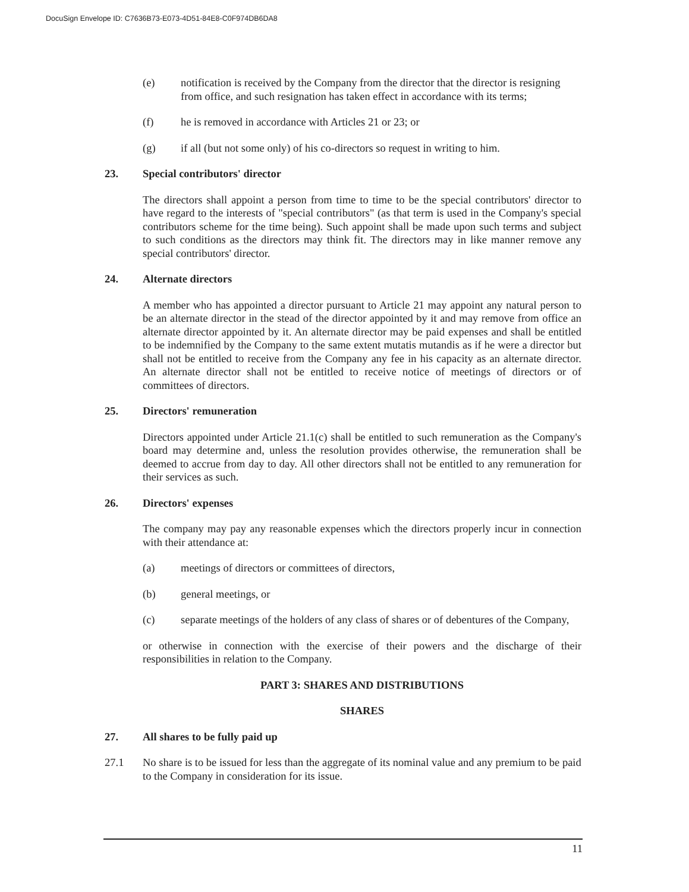DocuSign Envelope ID: C7636B73-E073-4D51-84E8-C0F974DB6DA8
(e) notification is received by the Company from the director that the director is resigning from office, and such resignation has taken effect in accordance with its terms;
(f) he is removed in accordance with Articles 21 or 23; or
(g) if all (but not some only) of his co-directors so request in writing to him.
23. Special contributors' director
The directors shall appoint a person from time to time to be the special contributors' director to have regard to the interests of "special contributors" (as that term is used in the Company's special contributors scheme for the time being). Such appoint shall be made upon such terms and subject to such conditions as the directors may think fit. The directors may in like manner remove any special contributors' director.
24. Alternate directors
A member who has appointed a director pursuant to Article 21 may appoint any natural person to be an alternate director in the stead of the director appointed by it and may remove from office an alternate director appointed by it. An alternate director may be paid expenses and shall be entitled to be indemnified by the Company to the same extent mutatis mutandis as if he were a director but shall not be entitled to receive from the Company any fee in his capacity as an alternate director. An alternate director shall not be entitled to receive notice of meetings of directors or of committees of directors.
25. Directors' remuneration
Directors appointed under Article 21.1(c) shall be entitled to such remuneration as the Company's board may determine and, unless the resolution provides otherwise, the remuneration shall be deemed to accrue from day to day. All other directors shall not be entitled to any remuneration for their services as such.
26. Directors' expenses
The company may pay any reasonable expenses which the directors properly incur in connection with their attendance at:
(a) meetings of directors or committees of directors,
(b) general meetings, or
(c) separate meetings of the holders of any class of shares or of debentures of the Company,
or otherwise in connection with the exercise of their powers and the discharge of their responsibilities in relation to the Company.
PART 3: SHARES AND DISTRIBUTIONS
SHARES
27. All shares to be fully paid up
27.1 No share is to be issued for less than the aggregate of its nominal value and any premium to be paid to the Company in consideration for its issue.
11